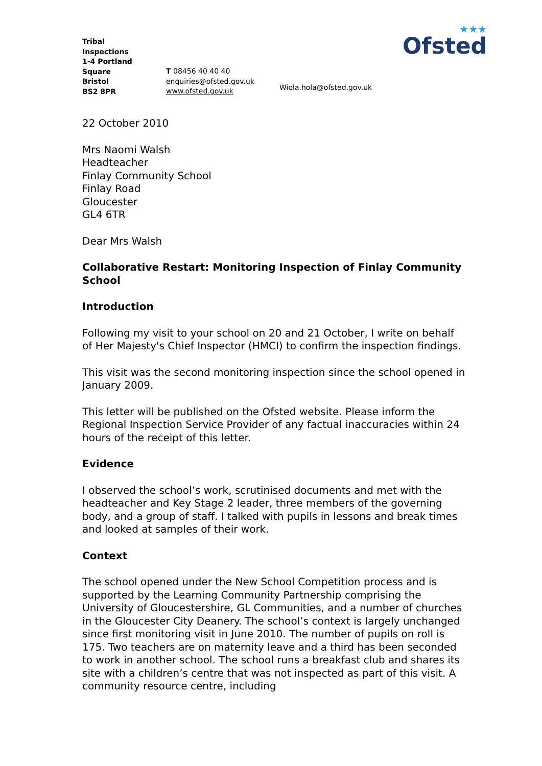★★★
Ofsted
Tribal
Inspections
1-4 Portland
Square
Bristol
BS2 8PR
T 08456 40 40 40
enquiries@ofsted.gov.uk
www.ofsted.gov.uk
Wiola.hola@ofsted.gov.uk
22 October 2010
Mrs Naomi Walsh
Headteacher
Finlay Community School
Finlay Road
Gloucester
GL4 6TR
Dear Mrs Walsh
Collaborative Restart: Monitoring Inspection of Finlay Community School
Introduction
Following my visit to your school on 20 and 21 October, I write on behalf of Her Majesty's Chief Inspector (HMCI) to confirm the inspection findings.
This visit was the second monitoring inspection since the school opened in January 2009.
This letter will be published on the Ofsted website. Please inform the Regional Inspection Service Provider of any factual inaccuracies within 24 hours of the receipt of this letter.
Evidence
I observed the school’s work, scrutinised documents and met with the headteacher and Key Stage 2 leader, three members of the governing body, and a group of staff. I talked with pupils in lessons and break times and looked at samples of their work.
Context
The school opened under the New School Competition process and is supported by the Learning Community Partnership comprising the University of Gloucestershire, GL Communities, and a number of churches in the Gloucester City Deanery. The school’s context is largely unchanged since first monitoring visit in June 2010. The number of pupils on roll is 175. Two teachers are on maternity leave and a third has been seconded to work in another school. The school runs a breakfast club and shares its site with a children’s centre that was not inspected as part of this visit. A community resource centre, including